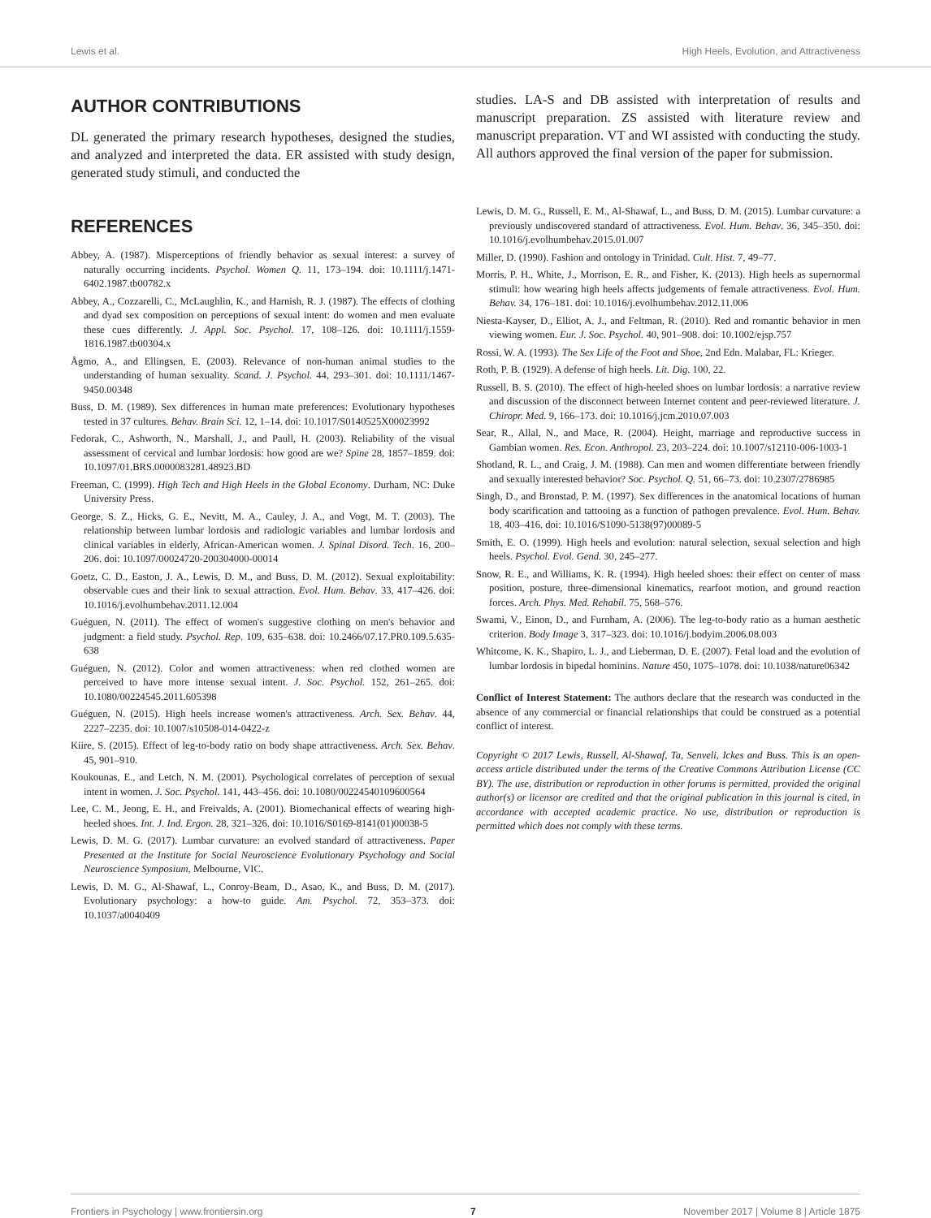Lewis et al. High Heels, Evolution, and Attractiveness
AUTHOR CONTRIBUTIONS
DL generated the primary research hypotheses, designed the studies, and analyzed and interpreted the data. ER assisted with study design, generated study stimuli, and conducted the
REFERENCES
Abbey, A. (1987). Misperceptions of friendly behavior as sexual interest: a survey of naturally occurring incidents. Psychol. Women Q. 11, 173–194. doi: 10.1111/j.1471-6402.1987.tb00782.x
Abbey, A., Cozzarelli, C., McLaughlin, K., and Harnish, R. J. (1987). The effects of clothing and dyad sex composition on perceptions of sexual intent: do women and men evaluate these cues differently. J. Appl. Soc. Psychol. 17, 108–126. doi: 10.1111/j.1559-1816.1987.tb00304.x
Ågmo, A., and Ellingsen, E. (2003). Relevance of non-human animal studies to the understanding of human sexuality. Scand. J. Psychol. 44, 293–301. doi: 10.1111/1467-9450.00348
Buss, D. M. (1989). Sex differences in human mate preferences: Evolutionary hypotheses tested in 37 cultures. Behav. Brain Sci. 12, 1–14. doi: 10.1017/S0140525X00023992
Fedorak, C., Ashworth, N., Marshall, J., and Paull, H. (2003). Reliability of the visual assessment of cervical and lumbar lordosis: how good are we? Spine 28, 1857–1859. doi: 10.1097/01.BRS.0000083281.48923.BD
Freeman, C. (1999). High Tech and High Heels in the Global Economy. Durham, NC: Duke University Press.
George, S. Z., Hicks, G. E., Nevitt, M. A., Cauley, J. A., and Vogt, M. T. (2003). The relationship between lumbar lordosis and radiologic variables and lumbar lordosis and clinical variables in elderly, African-American women. J. Spinal Disord. Tech. 16, 200–206. doi: 10.1097/00024720-200304000-00014
Goetz, C. D., Easton, J. A., Lewis, D. M., and Buss, D. M. (2012). Sexual exploitability: observable cues and their link to sexual attraction. Evol. Hum. Behav. 33, 417–426. doi: 10.1016/j.evolhumbehav.2011.12.004
Guéguen, N. (2011). The effect of women's suggestive clothing on men's behavior and judgment: a field study. Psychol. Rep. 109, 635–638. doi: 10.2466/07.17.PR0.109.5.635-638
Guéguen, N. (2012). Color and women attractiveness: when red clothed women are perceived to have more intense sexual intent. J. Soc. Psychol. 152, 261–265. doi: 10.1080/00224545.2011.605398
Guéguen, N. (2015). High heels increase women's attractiveness. Arch. Sex. Behav. 44, 2227–2235. doi: 10.1007/s10508-014-0422-z
Kiire, S. (2015). Effect of leg-to-body ratio on body shape attractiveness. Arch. Sex. Behav. 45, 901–910.
Koukounas, E., and Letch, N. M. (2001). Psychological correlates of perception of sexual intent in women. J. Soc. Psychol. 141, 443–456. doi: 10.1080/00224540109600564
Lee, C. M., Jeong, E. H., and Freivalds, A. (2001). Biomechanical effects of wearing high-heeled shoes. Int. J. Ind. Ergon. 28, 321–326. doi: 10.1016/S0169-8141(01)00038-5
Lewis, D. M. G. (2017). Lumbar curvature: an evolved standard of attractiveness. Paper Presented at the Institute for Social Neuroscience Evolutionary Psychology and Social Neuroscience Symposium, Melbourne, VIC.
Lewis, D. M. G., Al-Shawaf, L., Conroy-Beam, D., Asao, K., and Buss, D. M. (2017). Evolutionary psychology: a how-to guide. Am. Psychol. 72, 353–373. doi: 10.1037/a0040409
studies. LA-S and DB assisted with interpretation of results and manuscript preparation. ZS assisted with literature review and manuscript preparation. VT and WI assisted with conducting the study. All authors approved the final version of the paper for submission.
Lewis, D. M. G., Russell, E. M., Al-Shawaf, L., and Buss, D. M. (2015). Lumbar curvature: a previously undiscovered standard of attractiveness. Evol. Hum. Behav. 36, 345–350. doi: 10.1016/j.evolhumbehav.2015.01.007
Miller, D. (1990). Fashion and ontology in Trinidad. Cult. Hist. 7, 49–77.
Morris, P. H., White, J., Morrison, E. R., and Fisher, K. (2013). High heels as supernormal stimuli: how wearing high heels affects judgements of female attractiveness. Evol. Hum. Behav. 34, 176–181. doi: 10.1016/j.evolhumbehav.2012.11.006
Niesta-Kayser, D., Elliot, A. J., and Feltman, R. (2010). Red and romantic behavior in men viewing women. Eur. J. Soc. Psychol. 40, 901–908. doi: 10.1002/ejsp.757
Rossi, W. A. (1993). The Sex Life of the Foot and Shoe, 2nd Edn. Malabar, FL: Krieger.
Roth, P. B. (1929). A defense of high heels. Lit. Dig. 100, 22.
Russell, B. S. (2010). The effect of high-heeled shoes on lumbar lordosis: a narrative review and discussion of the disconnect between Internet content and peer-reviewed literature. J. Chiropr. Med. 9, 166–173. doi: 10.1016/j.jcm.2010.07.003
Sear, R., Allal, N., and Mace, R. (2004). Height, marriage and reproductive success in Gambian women. Res. Econ. Anthropol. 23, 203–224. doi: 10.1007/s12110-006-1003-1
Shotland, R. L., and Craig, J. M. (1988). Can men and women differentiate between friendly and sexually interested behavior? Soc. Psychol. Q. 51, 66–73. doi: 10.2307/2786985
Singh, D., and Bronstad, P. M. (1997). Sex differences in the anatomical locations of human body scarification and tattooing as a function of pathogen prevalence. Evol. Hum. Behav. 18, 403–416. doi: 10.1016/S1090-5138(97)00089-5
Smith, E. O. (1999). High heels and evolution: natural selection, sexual selection and high heels. Psychol. Evol. Gend. 30, 245–277.
Snow, R. E., and Williams, K. R. (1994). High heeled shoes: their effect on center of mass position, posture, three-dimensional kinematics, rearfoot motion, and ground reaction forces. Arch. Phys. Med. Rehabil. 75, 568–576.
Swami, V., Einon, D., and Furnham, A. (2006). The leg-to-body ratio as a human aesthetic criterion. Body Image 3, 317–323. doi: 10.1016/j.bodyim.2006.08.003
Whitcome, K. K., Shapiro, L. J., and Lieberman, D. E. (2007). Fetal load and the evolution of lumbar lordosis in bipedal hominins. Nature 450, 1075–1078. doi: 10.1038/nature06342
Conflict of Interest Statement: The authors declare that the research was conducted in the absence of any commercial or financial relationships that could be construed as a potential conflict of interest.
Copyright © 2017 Lewis, Russell, Al-Shawaf, Ta, Senveli, Ickes and Buss. This is an open-access article distributed under the terms of the Creative Commons Attribution License (CC BY). The use, distribution or reproduction in other forums is permitted, provided the original author(s) or licensor are credited and that the original publication in this journal is cited, in accordance with accepted academic practice. No use, distribution or reproduction is permitted which does not comply with these terms.
Frontiers in Psychology | www.frontiersin.org 7 November 2017 | Volume 8 | Article 1875